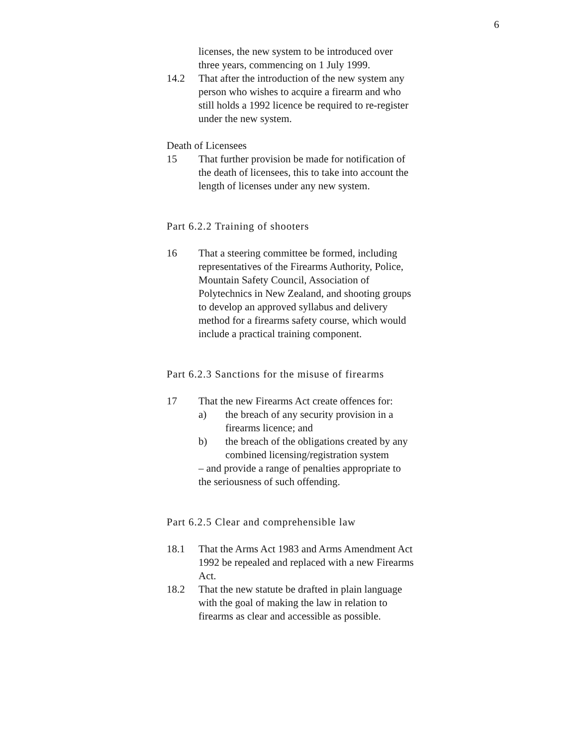6
licenses, the new system to be introduced over three years, commencing on 1 July 1999.
14.2 That after the introduction of the new system any person who wishes to acquire a firearm and who still holds a 1992 licence be required to re-register under the new system.
Death of Licensees
15 That further provision be made for notification of the death of licensees, this to take into account the length of licenses under any new system.
Part 6.2.2 Training of shooters
16 That a steering committee be formed, including representatives of the Firearms Authority, Police, Mountain Safety Council, Association of Polytechnics in New Zealand, and shooting groups to develop an approved syllabus and delivery method for a firearms safety course, which would include a practical training component.
Part 6.2.3 Sanctions for the misuse of firearms
17 That the new Firearms Act create offences for:
a) the breach of any security provision in a firearms licence; and
b) the breach of the obligations created by any combined licensing/registration system
– and provide a range of penalties appropriate to the seriousness of such offending.
Part 6.2.5 Clear and comprehensible law
18.1 That the Arms Act 1983 and Arms Amendment Act 1992 be repealed and replaced with a new Firearms Act.
18.2 That the new statute be drafted in plain language with the goal of making the law in relation to firearms as clear and accessible as possible.